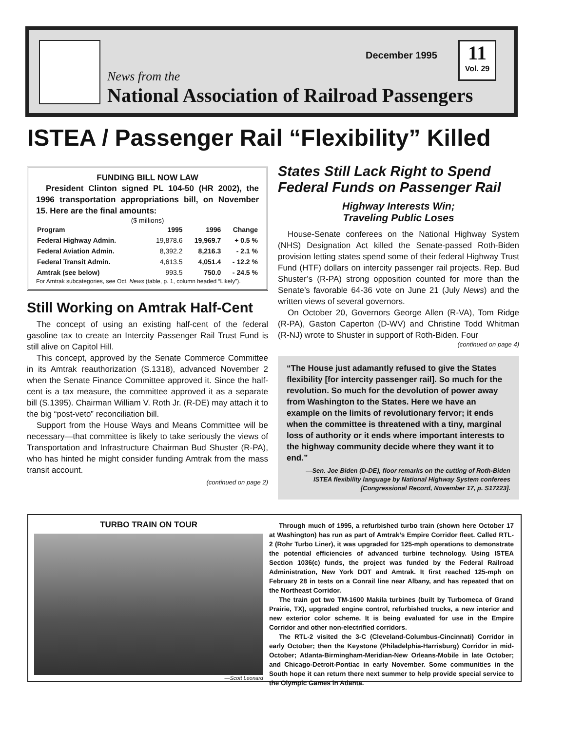December 1995
11
Vol. 29
News from the
National Association of Railroad Passengers
ISTEA / Passenger Rail “Flexibility” Killed
FUNDING BILL NOW LAW
President Clinton signed PL 104-50 (HR 2002), the 1996 transportation appropriations bill, on November 15. Here are the final amounts:
($ millions)
| Program | 1995 | 1996 | Change |
| --- | --- | --- | --- |
| Federal Highway Admin. | 19,878.6 | 19,969.7 | + 0.5 % |
| Federal Aviation Admin. | 8,392.2 | 8,216.3 | - 2.1 % |
| Federal Transit Admin. | 4,613.5 | 4,051.4 | - 12.2 % |
| Amtrak (see below) | 993.5 | 750.0 | - 24.5 % |
For Amtrak subcategories, see Oct. News (table, p. 1, column headed “Likely”).
Still Working on Amtrak Half-Cent
The concept of using an existing half-cent of the federal gasoline tax to create an Intercity Passenger Rail Trust Fund is still alive on Capitol Hill.
This concept, approved by the Senate Commerce Committee in its Amtrak reauthorization (S.1318), advanced November 2 when the Senate Finance Committee approved it. Since the half-cent is a tax measure, the committee approved it as a separate bill (S.1395). Chairman William V. Roth Jr. (R-DE) may attach it to the big “post-veto” reconciliation bill.
Support from the House Ways and Means Committee will be necessary—that committee is likely to take seriously the views of Transportation and Infrastructure Chairman Bud Shuster (R-PA), who has hinted he might consider funding Amtrak from the mass transit account.
(continued on page 2)
States Still Lack Right to Spend Federal Funds on Passenger Rail
Highway Interests Win;
Traveling Public Loses
House-Senate conferees on the National Highway System (NHS) Designation Act killed the Senate-passed Roth-Biden provision letting states spend some of their federal Highway Trust Fund (HTF) dollars on intercity passenger rail projects. Rep. Bud Shuster’s (R-PA) strong opposition counted for more than the Senate’s favorable 64-36 vote on June 21 (July News) and the written views of several governors.
On October 20, Governors George Allen (R-VA), Tom Ridge (R-PA), Gaston Caperton (D-WV) and Christine Todd Whitman (R-NJ) wrote to Shuster in support of Roth-Biden. Four
(continued on page 4)
“The House just adamantly refused to give the States flexibility [for intercity passenger rail]. So much for the revolution. So much for the devolution of power away from Washington to the States. Here we have an example on the limits of revolutionary fervor; it ends when the committee is threatened with a tiny, marginal loss of authority or it ends where important interests to the highway community decide where they want it to end.”
—Sen. Joe Biden (D-DE), floor remarks on the cutting of Roth-Biden ISTEA flexibility language by National Highway System conferees [Congressional Record, November 17, p. S17223].
TURBO TRAIN ON TOUR
—Scott Leonard
Through much of 1995, a refurbished turbo train (shown here October 17 at Washington) has run as part of Amtrak’s Empire Corridor fleet. Called RTL-2 (Rohr Turbo Liner), it was upgraded for 125-mph operations to demonstrate the potential efficiencies of advanced turbine technology. Using ISTEA Section 1036(c) funds, the project was funded by the Federal Railroad Administration, New York DOT and Amtrak. It first reached 125-mph on February 28 in tests on a Conrail line near Albany, and has repeated that on the Northeast Corridor.
The train got two TM-1600 Makila turbines (built by Turbomeca of Grand Prairie, TX), upgraded engine control, refurbished trucks, a new interior and new exterior color scheme. It is being evaluated for use in the Empire Corridor and other non-electrified corridors.
The RTL-2 visited the 3-C (Cleveland-Columbus-Cincinnati) Corridor in early October; then the Keystone (Philadelphia-Harrisburg) Corridor in mid-October; Atlanta-Birmingham-Meridian-New Orleans-Mobile in late October; and Chicago-Detroit-Pontiac in early November. Some communities in the South hope it can return there next summer to help provide special service to the Olympic Games in Atlanta.